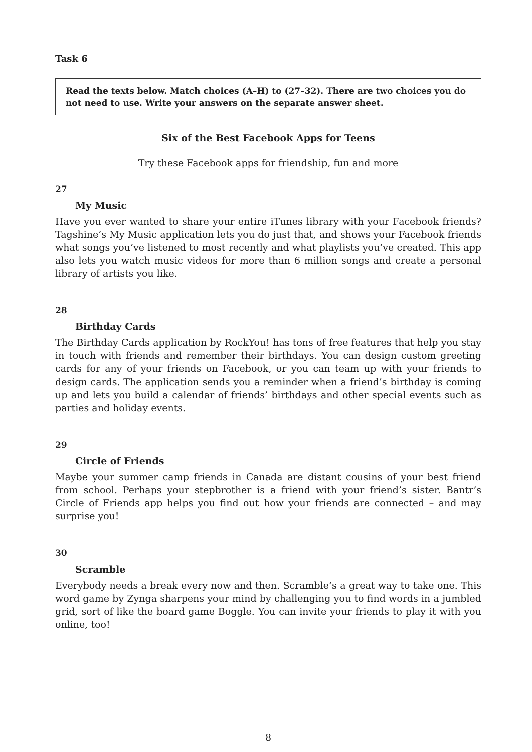Task 6
Read the texts below. Match choices (A–H) to (27–32). There are two choices you do not need to use. Write your answers on the separate answer sheet.
Six of the Best Facebook Apps for Teens
Try these Facebook apps for friendship, fun and more
27
My Music
Have you ever wanted to share your entire iTunes library with your Facebook friends? Tagshine’s My Music application lets you do just that, and shows your Facebook friends what songs you’ve listened to most recently and what playlists you’ve created. This app also lets you watch music videos for more than 6 million songs and create a personal library of artists you like.
28
Birthday Cards
The Birthday Cards application by RockYou! has tons of free features that help you stay in touch with friends and remember their birthdays. You can design custom greeting cards for any of your friends on Facebook, or you can team up with your friends to design cards. The application sends you a reminder when a friend’s birthday is coming up and lets you build a calendar of friends’ birthdays and other special events such as parties and holiday events.
29
Circle of Friends
Maybe your summer camp friends in Canada are distant cousins of your best friend from school. Perhaps your stepbrother is a friend with your friend’s sister. Bantr’s Circle of Friends app helps you find out how your friends are connected – and may surprise you!
30
Scramble
Everybody needs a break every now and then. Scramble’s a great way to take one. This word game by Zynga sharpens your mind by challenging you to find words in a jumbled grid, sort of like the board game Boggle. You can invite your friends to play it with you online, too!
8